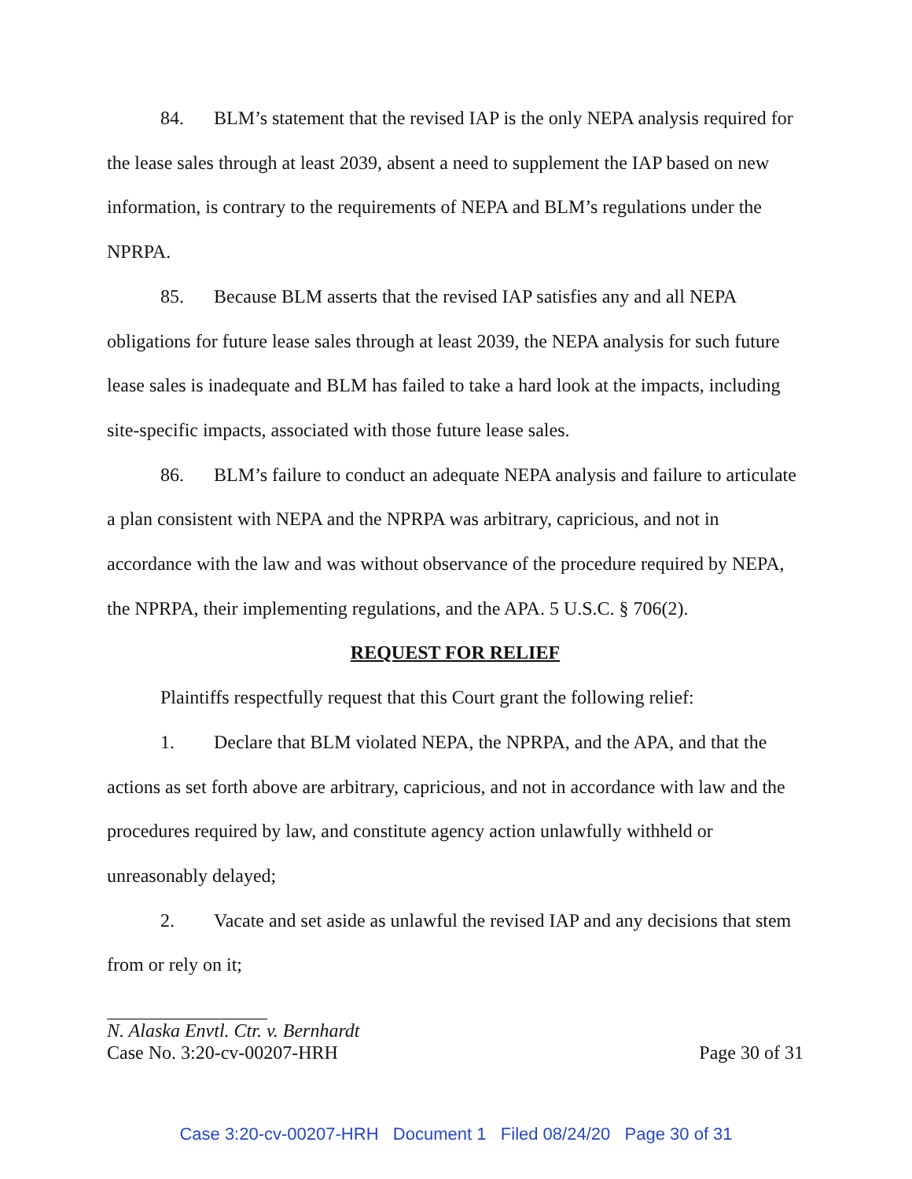84. BLM’s statement that the revised IAP is the only NEPA analysis required for the lease sales through at least 2039, absent a need to supplement the IAP based on new information, is contrary to the requirements of NEPA and BLM’s regulations under the NPRPA.
85. Because BLM asserts that the revised IAP satisfies any and all NEPA obligations for future lease sales through at least 2039, the NEPA analysis for such future lease sales is inadequate and BLM has failed to take a hard look at the impacts, including site-specific impacts, associated with those future lease sales.
86. BLM’s failure to conduct an adequate NEPA analysis and failure to articulate a plan consistent with NEPA and the NPRPA was arbitrary, capricious, and not in accordance with the law and was without observance of the procedure required by NEPA, the NPRPA, their implementing regulations, and the APA. 5 U.S.C. § 706(2).
REQUEST FOR RELIEF
Plaintiffs respectfully request that this Court grant the following relief:
1. Declare that BLM violated NEPA, the NPRPA, and the APA, and that the actions as set forth above are arbitrary, capricious, and not in accordance with law and the procedures required by law, and constitute agency action unlawfully withheld or unreasonably delayed;
2. Vacate and set aside as unlawful the revised IAP and any decisions that stem from or rely on it;
N. Alaska Envtl. Ctr. v. Bernhardt
Case No. 3:20-cv-00207-HRH Page 30 of 31
Case 3:20-cv-00207-HRH Document 1 Filed 08/24/20 Page 30 of 31